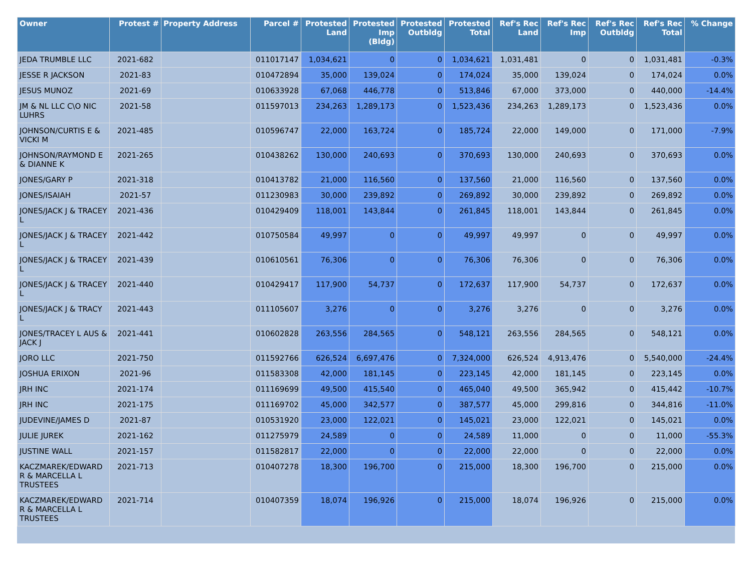| Owner | Protest # | Property Address | Parcel # | Protested Land | Protested Imp (Bldg) | Protested Outbldg | Protested Total | Ref's Rec Land | Ref's Rec Imp | Ref's Rec Outbldg | Ref's Rec Total | % Change |
| --- | --- | --- | --- | --- | --- | --- | --- | --- | --- | --- | --- | --- |
| JEDA TRUMBLE LLC | 2021-682 | | 011017147 | 1,034,621 | 0 | 0 | 1,034,621 | 1,031,481 | 0 | 0 | 1,031,481 | -0.3% |
| JESSE R JACKSON | 2021-83 | | 010472894 | 35,000 | 139,024 | 0 | 174,024 | 35,000 | 139,024 | 0 | 174,024 | 0.0% |
| JESUS MUNOZ | 2021-69 | | 010633928 | 67,068 | 446,778 | 0 | 513,846 | 67,000 | 373,000 | 0 | 440,000 | -14.4% |
| JM & NL LLC C\O NIC LUHRS | 2021-58 | | 011597013 | 234,263 | 1,289,173 | 0 | 1,523,436 | 234,263 | 1,289,173 | 0 | 1,523,436 | 0.0% |
| JOHNSON/CURTIS E & VICKI M | 2021-485 | | 010596747 | 22,000 | 163,724 | 0 | 185,724 | 22,000 | 149,000 | 0 | 171,000 | -7.9% |
| JOHNSON/RAYMOND E & DIANNE K | 2021-265 | | 010438262 | 130,000 | 240,693 | 0 | 370,693 | 130,000 | 240,693 | 0 | 370,693 | 0.0% |
| JONES/GARY P | 2021-318 | | 010413782 | 21,000 | 116,560 | 0 | 137,560 | 21,000 | 116,560 | 0 | 137,560 | 0.0% |
| JONES/ISAIAH | 2021-57 | | 011230983 | 30,000 | 239,892 | 0 | 269,892 | 30,000 | 239,892 | 0 | 269,892 | 0.0% |
| JONES/JACK J & TRACEY L | 2021-436 | | 010429409 | 118,001 | 143,844 | 0 | 261,845 | 118,001 | 143,844 | 0 | 261,845 | 0.0% |
| JONES/JACK J & TRACEY L | 2021-442 | | 010750584 | 49,997 | 0 | 0 | 49,997 | 49,997 | 0 | 0 | 49,997 | 0.0% |
| JONES/JACK J & TRACEY L | 2021-439 | | 010610561 | 76,306 | 0 | 0 | 76,306 | 76,306 | 0 | 0 | 76,306 | 0.0% |
| JONES/JACK J & TRACEY L | 2021-440 | | 010429417 | 117,900 | 54,737 | 0 | 172,637 | 117,900 | 54,737 | 0 | 172,637 | 0.0% |
| JONES/JACK J & TRACY L | 2021-443 | | 011105607 | 3,276 | 0 | 0 | 3,276 | 3,276 | 0 | 0 | 3,276 | 0.0% |
| JONES/TRACEY L AUS & JACK J | 2021-441 | | 010602828 | 263,556 | 284,565 | 0 | 548,121 | 263,556 | 284,565 | 0 | 548,121 | 0.0% |
| JORO LLC | 2021-750 | | 011592766 | 626,524 | 6,697,476 | 0 | 7,324,000 | 626,524 | 4,913,476 | 0 | 5,540,000 | -24.4% |
| JOSHUA ERIXON | 2021-96 | | 011583308 | 42,000 | 181,145 | 0 | 223,145 | 42,000 | 181,145 | 0 | 223,145 | 0.0% |
| JRH INC | 2021-174 | | 011169699 | 49,500 | 415,540 | 0 | 465,040 | 49,500 | 365,942 | 0 | 415,442 | -10.7% |
| JRH INC | 2021-175 | | 011169702 | 45,000 | 342,577 | 0 | 387,577 | 45,000 | 299,816 | 0 | 344,816 | -11.0% |
| JUDEVINE/JAMES D | 2021-87 | | 010531920 | 23,000 | 122,021 | 0 | 145,021 | 23,000 | 122,021 | 0 | 145,021 | 0.0% |
| JULIE JUREK | 2021-162 | | 011275979 | 24,589 | 0 | 0 | 24,589 | 11,000 | 0 | 0 | 11,000 | -55.3% |
| JUSTINE WALL | 2021-157 | | 011582817 | 22,000 | 0 | 0 | 22,000 | 22,000 | 0 | 0 | 22,000 | 0.0% |
| KACZMAREK/EDWARD R & MARCELLA L TRUSTEES | 2021-713 | | 010407278 | 18,300 | 196,700 | 0 | 215,000 | 18,300 | 196,700 | 0 | 215,000 | 0.0% |
| KACZMAREK/EDWARD R & MARCELLA L TRUSTEES | 2021-714 | | 010407359 | 18,074 | 196,926 | 0 | 215,000 | 18,074 | 196,926 | 0 | 215,000 | 0.0% |